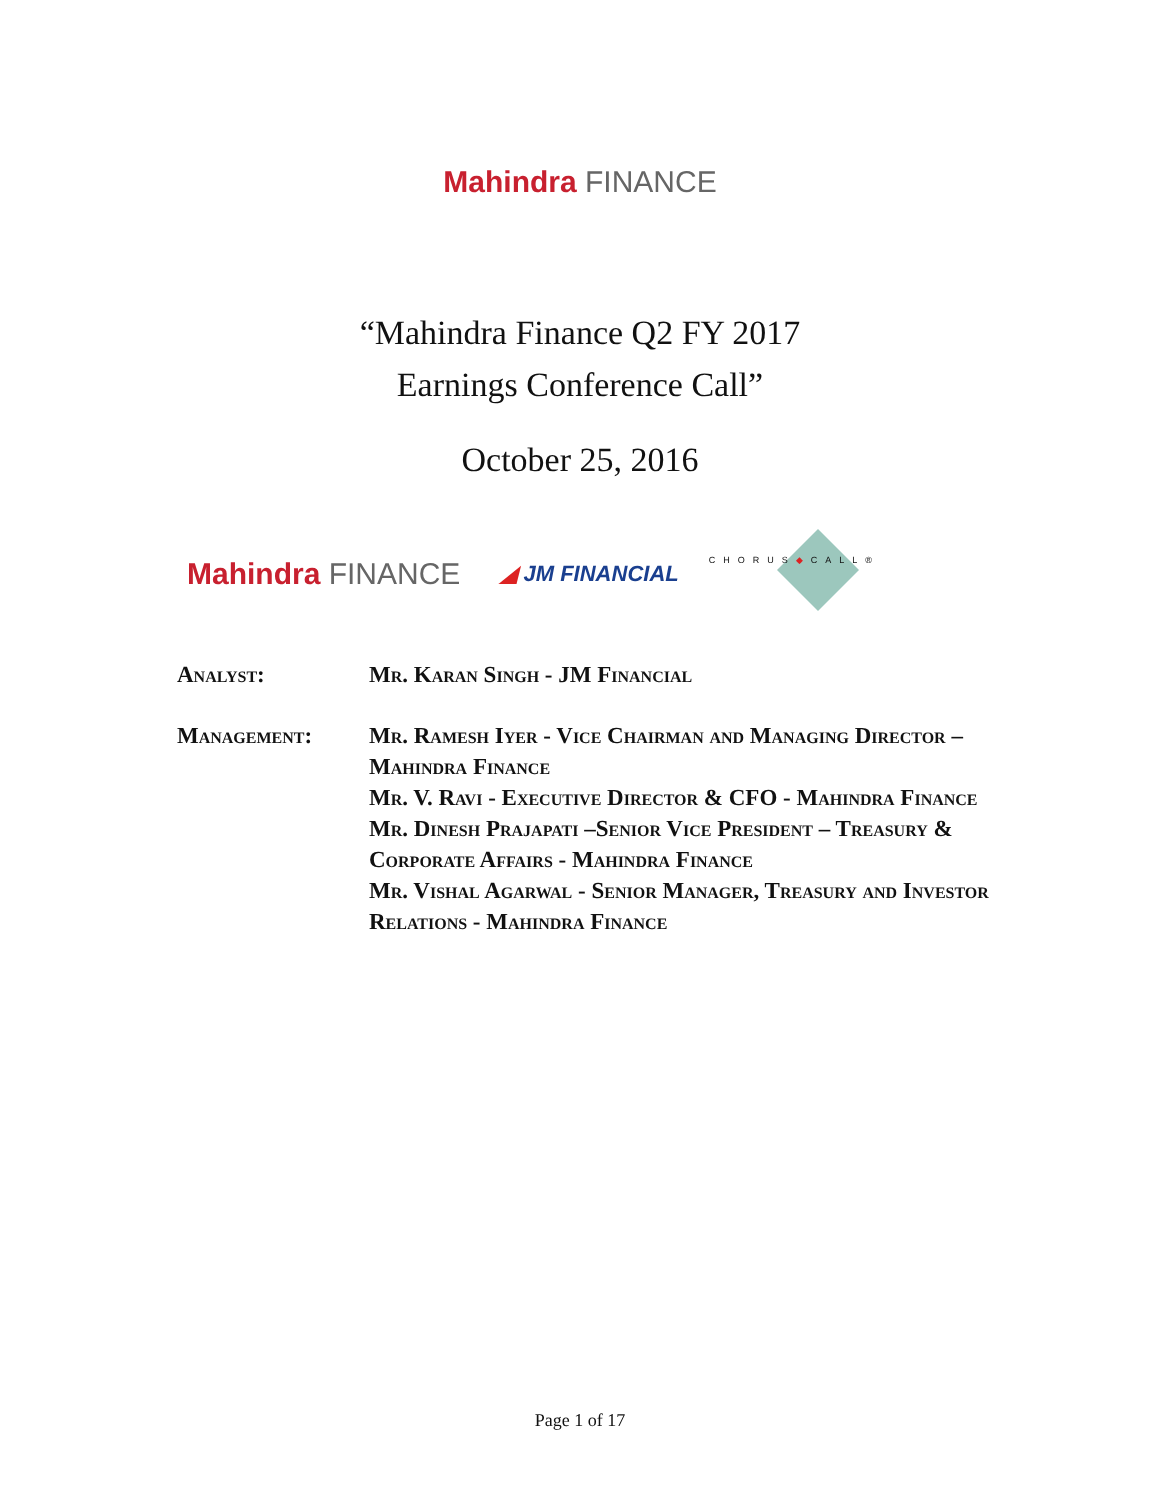Mahindra FINANCE
“Mahindra Finance Q2 FY 2017
Earnings Conference Call”
October 25, 2016
Mahindra FINANCE ◢ JM FINANCIAL CHORUS◆CALL®
Analyst: Mr. Karan Singh - JM Financial
Management: Mr. Ramesh Iyer - Vice Chairman and Managing Director – Mahindra Finance
Mr. V. Ravi - Executive Director & CFO - Mahindra Finance
Mr. Dinesh Prajapati –Senior Vice President – Treasury & Corporate Affairs - Mahindra Finance
Mr. Vishal Agarwal - Senior Manager, Treasury and Investor Relations - Mahindra Finance
Page 1 of 17